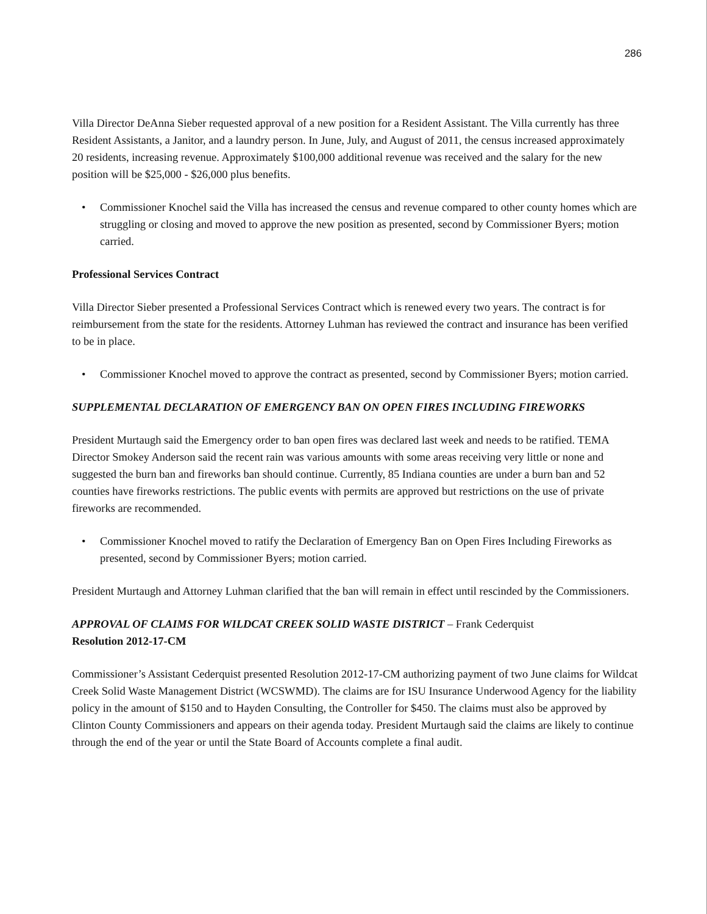286
Villa Director DeAnna Sieber requested approval of a new position for a Resident Assistant. The Villa currently has three Resident Assistants, a Janitor, and a laundry person. In June, July, and August of 2011, the census increased approximately 20 residents, increasing revenue. Approximately $100,000 additional revenue was received and the salary for the new position will be $25,000 - $26,000 plus benefits.
• Commissioner Knochel said the Villa has increased the census and revenue compared to other county homes which are struggling or closing and moved to approve the new position as presented, second by Commissioner Byers; motion carried.
Professional Services Contract
Villa Director Sieber presented a Professional Services Contract which is renewed every two years. The contract is for reimbursement from the state for the residents. Attorney Luhman has reviewed the contract and insurance has been verified to be in place.
• Commissioner Knochel moved to approve the contract as presented, second by Commissioner Byers; motion carried.
SUPPLEMENTAL DECLARATION OF EMERGENCY BAN ON OPEN FIRES INCLUDING FIREWORKS
President Murtaugh said the Emergency order to ban open fires was declared last week and needs to be ratified. TEMA Director Smokey Anderson said the recent rain was various amounts with some areas receiving very little or none and suggested the burn ban and fireworks ban should continue. Currently, 85 Indiana counties are under a burn ban and 52 counties have fireworks restrictions. The public events with permits are approved but restrictions on the use of private fireworks are recommended.
• Commissioner Knochel moved to ratify the Declaration of Emergency Ban on Open Fires Including Fireworks as presented, second by Commissioner Byers; motion carried.
President Murtaugh and Attorney Luhman clarified that the ban will remain in effect until rescinded by the Commissioners.
APPROVAL OF CLAIMS FOR WILDCAT CREEK SOLID WASTE DISTRICT – Frank Cederquist
Resolution 2012-17-CM
Commissioner’s Assistant Cederquist presented Resolution 2012-17-CM authorizing payment of two June claims for Wildcat Creek Solid Waste Management District (WCSWMD). The claims are for ISU Insurance Underwood Agency for the liability policy in the amount of $150 and to Hayden Consulting, the Controller for $450. The claims must also be approved by Clinton County Commissioners and appears on their agenda today. President Murtaugh said the claims are likely to continue through the end of the year or until the State Board of Accounts complete a final audit.